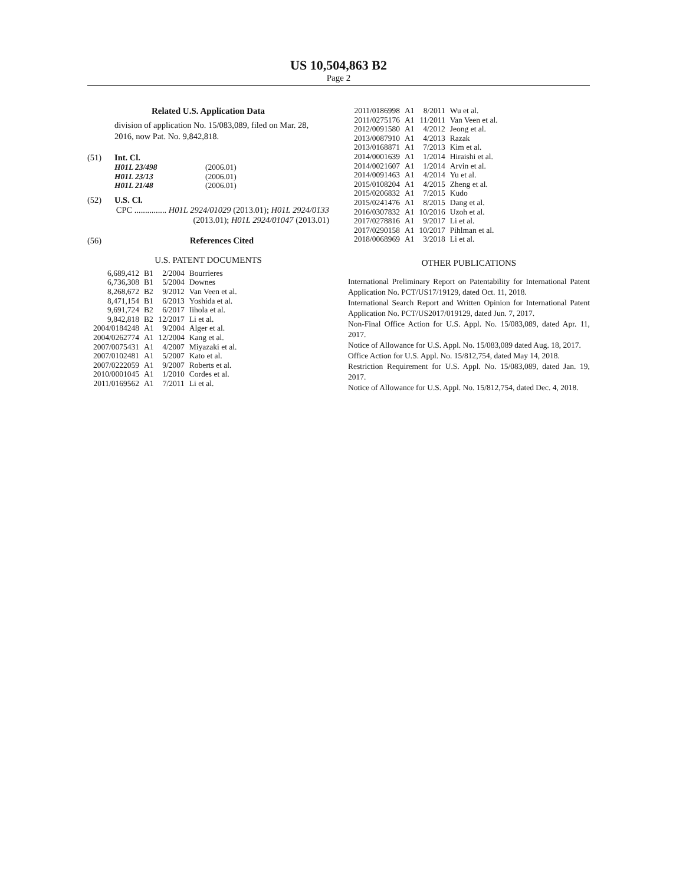US 10,504,863 B2
Page 2
Related U.S. Application Data
division of application No. 15/083,089, filed on Mar. 28, 2016, now Pat. No. 9,842,818.
(51) Int. Cl.
| H01L 23/498 | (2006.01) |
| H01L 23/13 | (2006.01) |
| H01L 21/48 | (2006.01) |
(52) U.S. Cl.
CPC ............... H01L 2924/01029 (2013.01); H01L 2924/0133 (2013.01); H01L 2924/01047 (2013.01)
(56) References Cited
U.S. PATENT DOCUMENTS
| 6,689,412 | B1 | 2/2004 | Bourrieres |
| 6,736,308 | B1 | 5/2004 | Downes |
| 8,268,672 | B2 | 9/2012 | Van Veen et al. |
| 8,471,154 | B1 | 6/2013 | Yoshida et al. |
| 9,691,724 | B2 | 6/2017 | Iihola et al. |
| 9,842,818 | B2 | 12/2017 | Li et al. |
| 2004/0184248 | A1 | 9/2004 | Alger et al. |
| 2004/0262774 | A1 | 12/2004 | Kang et al. |
| 2007/0075431 | A1 | 4/2007 | Miyazaki et al. |
| 2007/0102481 | A1 | 5/2007 | Kato et al. |
| 2007/0222059 | A1 | 9/2007 | Roberts et al. |
| 2010/0001045 | A1 | 1/2010 | Cordes et al. |
| 2011/0169562 | A1 | 7/2011 | Li et al. |
| 2011/0186998 | A1 | 8/2011 | Wu et al. |
| 2011/0275176 | A1 | 11/2011 | Van Veen et al. |
| 2012/0091580 | A1 | 4/2012 | Jeong et al. |
| 2013/0087910 | A1 | 4/2013 | Razak |
| 2013/0168871 | A1 | 7/2013 | Kim et al. |
| 2014/0001639 | A1 | 1/2014 | Hiraishi et al. |
| 2014/0021607 | A1 | 1/2014 | Arvin et al. |
| 2014/0091463 | A1 | 4/2014 | Yu et al. |
| 2015/0108204 | A1 | 4/2015 | Zheng et al. |
| 2015/0206832 | A1 | 7/2015 | Kudo |
| 2015/0241476 | A1 | 8/2015 | Dang et al. |
| 2016/0307832 | A1 | 10/2016 | Uzoh et al. |
| 2017/0278816 | A1 | 9/2017 | Li et al. |
| 2017/0290158 | A1 | 10/2017 | Pihlman et al. |
| 2018/0068969 | A1 | 3/2018 | Li et al. |
OTHER PUBLICATIONS
International Preliminary Report on Patentability for International Patent Application No. PCT/US17/19129, dated Oct. 11, 2018.
International Search Report and Written Opinion for International Patent Application No. PCT/US2017/019129, dated Jun. 7, 2017.
Non-Final Office Action for U.S. Appl. No. 15/083,089, dated Apr. 11, 2017.
Notice of Allowance for U.S. Appl. No. 15/083,089 dated Aug. 18, 2017.
Office Action for U.S. Appl. No. 15/812,754, dated May 14, 2018.
Restriction Requirement for U.S. Appl. No. 15/083,089, dated Jan. 19, 2017.
Notice of Allowance for U.S. Appl. No. 15/812,754, dated Dec. 4, 2018.